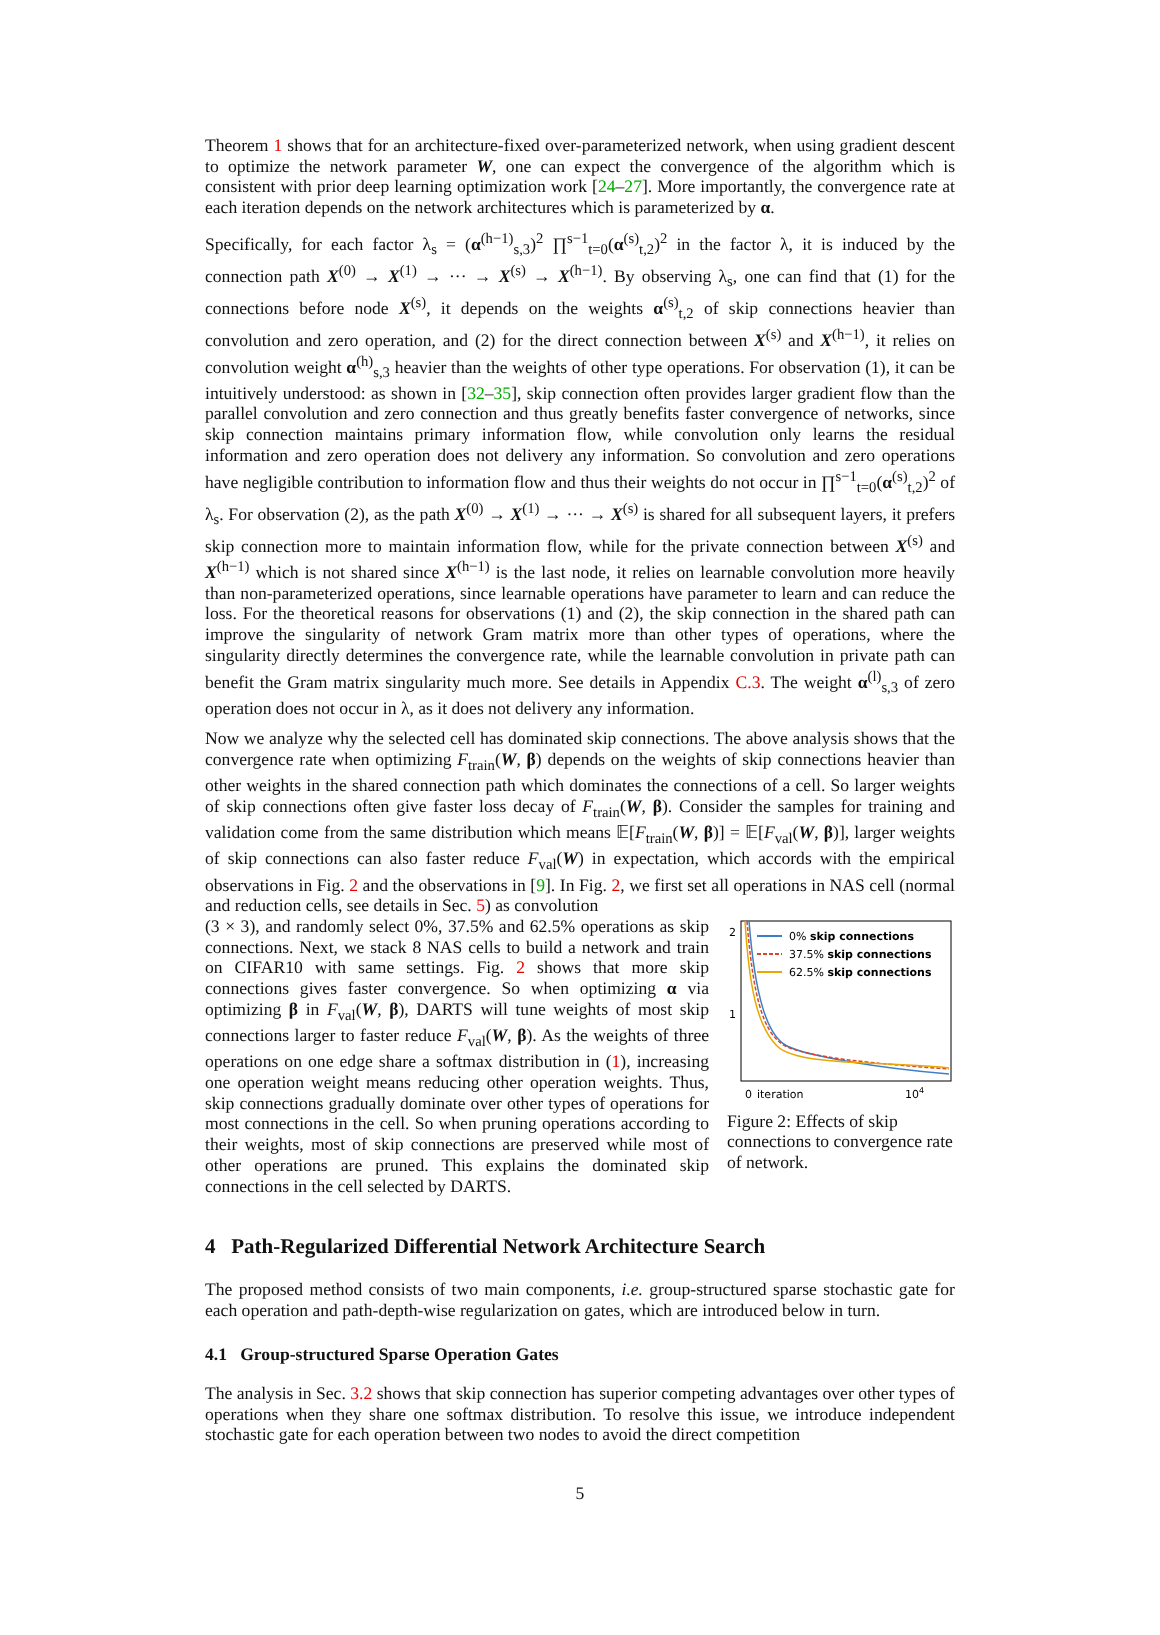Theorem 1 shows that for an architecture-fixed over-parameterized network, when using gradient descent to optimize the network parameter W, one can expect the convergence of the algorithm which is consistent with prior deep learning optimization work [24–27]. More importantly, the convergence rate at each iteration depends on the network architectures which is parameterized by α.
Specifically, for each factor λ<sub>s</sub> = (α<sup>(h−1)</sup><sub>s,3</sub>)<sup>2</sup> ∏<sup>s−1</sup><sub>t=0</sub>(α<sup>(s)</sup><sub>t,2</sub>)<sup>2</sup> in the factor λ, it is induced by the connection path X<sup>(0)</sup> → X<sup>(1)</sup> → ··· → X<sup>(s)</sup> → X<sup>(h−1)</sup>. By observing λ<sub>s</sub>, one can find that (1) for the connections before node X<sup>(s)</sup>, it depends on the weights α<sup>(s)</sup><sub>t,2</sub> of skip connections heavier than convolution and zero operation, and (2) for the direct connection between X<sup>(s)</sup> and X<sup>(h−1)</sup>, it relies on convolution weight α<sup>(h)</sup><sub>s,3</sub> heavier than the weights of other type operations. For observation (1), it can be intuitively understood: as shown in [32–35], skip connection often provides larger gradient flow than the parallel convolution and zero connection and thus greatly benefits faster convergence of networks, since skip connection maintains primary information flow, while convolution only learns the residual information and zero operation does not delivery any information. So convolution and zero operations have negligible contribution to information flow and thus their weights do not occur in ∏<sup>s−1</sup><sub>t=0</sub>(α<sup>(s)</sup><sub>t,2</sub>)<sup>2</sup> of λ<sub>s</sub>. For observation (2), as the path X<sup>(0)</sup> → X<sup>(1)</sup> → ··· → X<sup>(s)</sup> is shared for all subsequent layers, it prefers skip connection more to maintain information flow, while for the private connection between X<sup>(s)</sup> and X<sup>(h−1)</sup> which is not shared since X<sup>(h−1)</sup> is the last node, it relies on learnable convolution more heavily than non-parameterized operations, since learnable operations have parameter to learn and can reduce the loss. For the theoretical reasons for observations (1) and (2), the skip connection in the shared path can improve the singularity of network Gram matrix more than other types of operations, where the singularity directly determines the convergence rate, while the learnable convolution in private path can benefit the Gram matrix singularity much more. See details in Appendix C.3. The weight α<sup>(l)</sup><sub>s,3</sub> of zero operation does not occur in λ, as it does not delivery any information.
Now we analyze why the selected cell has dominated skip connections. The above analysis shows that the convergence rate when optimizing F<sub>train</sub>(W, β) depends on the weights of skip connections heavier than other weights in the shared connection path which dominates the connections of a cell. So larger weights of skip connections often give faster loss decay of F<sub>train</sub>(W, β). Consider the samples for training and validation come from the same distribution which means 𝔼[F<sub>train</sub>(W, β)] = 𝔼[F<sub>val</sub>(W, β)], larger weights of skip connections can also faster reduce F<sub>val</sub>(W) in expectation, which accords with the empirical observations in Fig. 2 and the observations in [9]. In Fig. 2, we first set all operations in NAS cell (normal and reduction cells, see details in Sec. 5) as convolution
(3 × 3), and randomly select 0%, 37.5% and 62.5% operations as skip connections. Next, we stack 8 NAS cells to build a network and train on CIFAR10 with same settings. Fig. 2 shows that more skip connections gives faster convergence. So when optimizing α via optimizing β in F<sub>val</sub>(W, β), DARTS will tune weights of most skip connections larger to faster reduce F<sub>val</sub>(W, β). As the weights of three operations on one edge share a softmax distribution in (1), increasing one operation weight means reducing other operation weights. Thus, skip connections gradually dominate over other types of operations for most connections in the cell. So when pruning operations according to their weights, most of skip connections are preserved while most of other operations are pruned. This explains the dominated skip connections in the cell selected by DARTS.
2
1
0% skip connections
37.5% skip connections
62.5% skip connections
0
iteration
104
Figure 2: Effects of skip connections to convergence rate of network.
4 Path-Regularized Differential Network Architecture Search
The proposed method consists of two main components, i.e. group-structured sparse stochastic gate for each operation and path-depth-wise regularization on gates, which are introduced below in turn.
4.1 Group-structured Sparse Operation Gates
The analysis in Sec. 3.2 shows that skip connection has superior competing advantages over other types of operations when they share one softmax distribution. To resolve this issue, we introduce independent stochastic gate for each operation between two nodes to avoid the direct competition
5